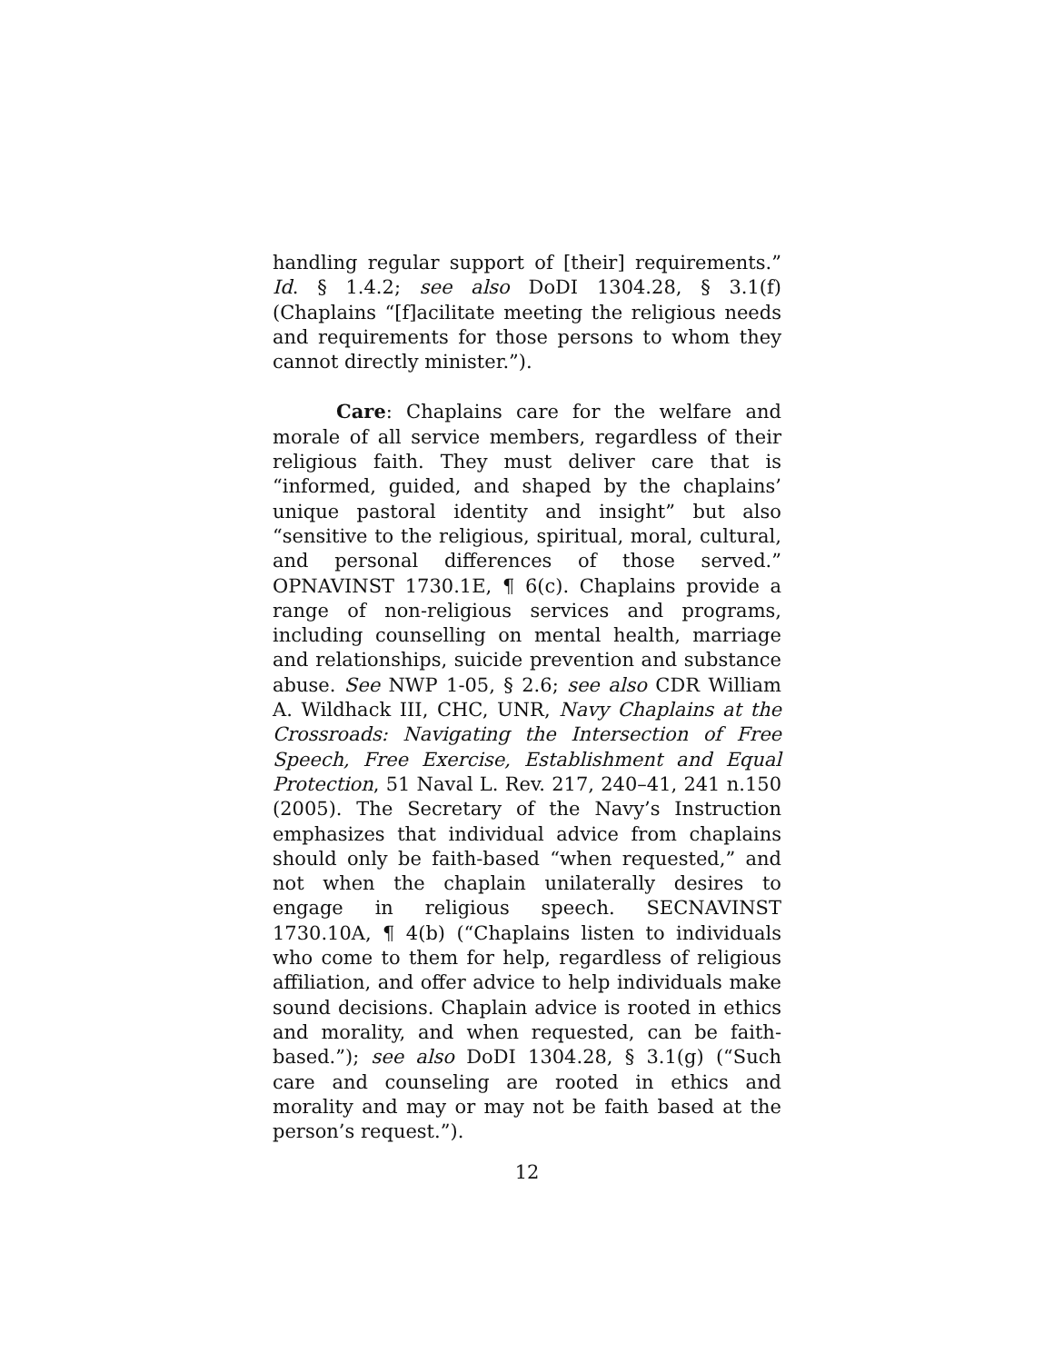handling regular support of [their] requirements.” Id. § 1.4.2; see also DoDI 1304.28, § 3.1(f) (Chaplains “[f]acilitate meeting the religious needs and requirements for those persons to whom they cannot directly minister.”).
Care: Chaplains care for the welfare and morale of all service members, regardless of their religious faith. They must deliver care that is “informed, guided, and shaped by the chaplains’ unique pastoral identity and insight” but also “sensitive to the religious, spiritual, moral, cultural, and personal differences of those served.” OPNAVINST 1730.1E, ¶ 6(c). Chaplains provide a range of non-religious services and programs, including counselling on mental health, marriage and relationships, suicide prevention and substance abuse. See NWP 1-05, § 2.6; see also CDR William A. Wildhack III, CHC, UNR, Navy Chaplains at the Crossroads: Navigating the Intersection of Free Speech, Free Exercise, Establishment and Equal Protection, 51 Naval L. Rev. 217, 240–41, 241 n.150 (2005). The Secretary of the Navy’s Instruction emphasizes that individual advice from chaplains should only be faith-based “when requested,” and not when the chaplain unilaterally desires to engage in religious speech. SECNAVINST 1730.10A, ¶ 4(b) (“Chaplains listen to individuals who come to them for help, regardless of religious affiliation, and offer advice to help individuals make sound decisions. Chaplain advice is rooted in ethics and morality, and when requested, can be faith-based.”); see also DoDI 1304.28, § 3.1(g) (“Such care and counseling are rooted in ethics and morality and may or may not be faith based at the person’s request.”).
12